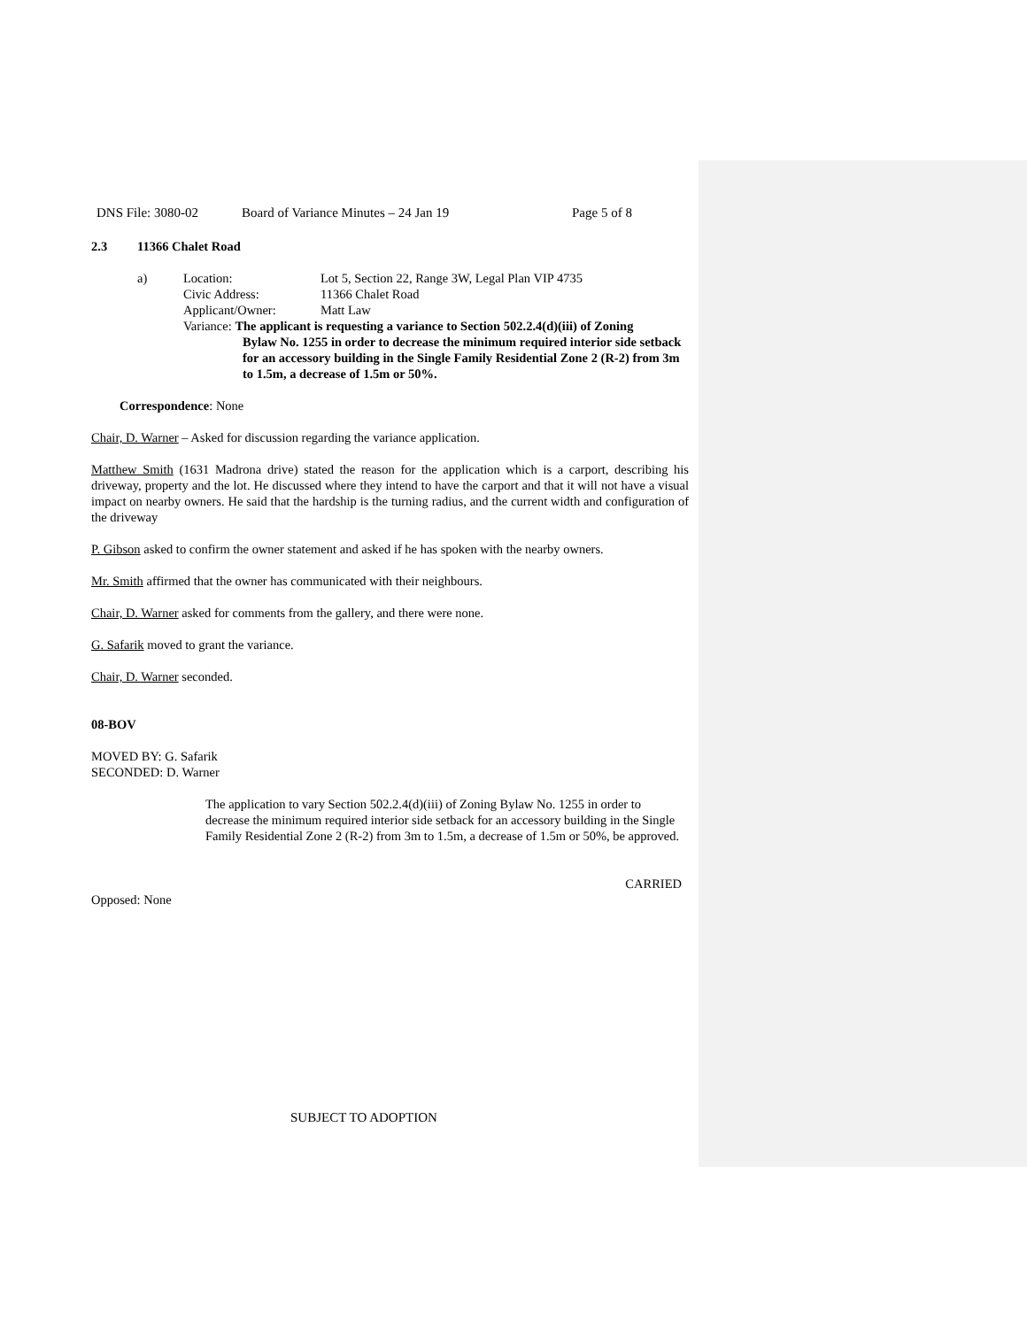DNS File: 3080-02 Board of Variance Minutes – 24 Jan 19 Page 5 of 8
2.3 11366 Chalet Road
a) Location: Lot 5, Section 22, Range 3W, Legal Plan VIP 4735
Civic Address: 11366 Chalet Road
Applicant/Owner: Matt Law
Variance: The applicant is requesting a variance to Section 502.2.4(d)(iii) of Zoning
Bylaw No. 1255 in order to decrease the minimum required interior side setback for an accessory building in the Single Family Residential Zone 2 (R-2) from 3m to 1.5m, a decrease of 1.5m or 50%.
Correspondence: None
Chair, D. Warner – Asked for discussion regarding the variance application.
Matthew Smith (1631 Madrona drive) stated the reason for the application which is a carport, describing his driveway, property and the lot. He discussed where they intend to have the carport and that it will not have a visual impact on nearby owners. He said that the hardship is the turning radius, and the current width and configuration of the driveway
P. Gibson asked to confirm the owner statement and asked if he has spoken with the nearby owners.
Mr. Smith affirmed that the owner has communicated with their neighbours.
Chair, D. Warner asked for comments from the gallery, and there were none.
G. Safarik moved to grant the variance.
Chair, D. Warner seconded.
08-BOV
MOVED BY: G. Safarik
SECONDED: D. Warner
The application to vary Section 502.2.4(d)(iii) of Zoning Bylaw No. 1255 in order to decrease the minimum required interior side setback for an accessory building in the Single Family Residential Zone 2 (R-2) from 3m to 1.5m, a decrease of 1.5m or 50%, be approved.
CARRIED
Opposed: None
SUBJECT TO ADOPTION